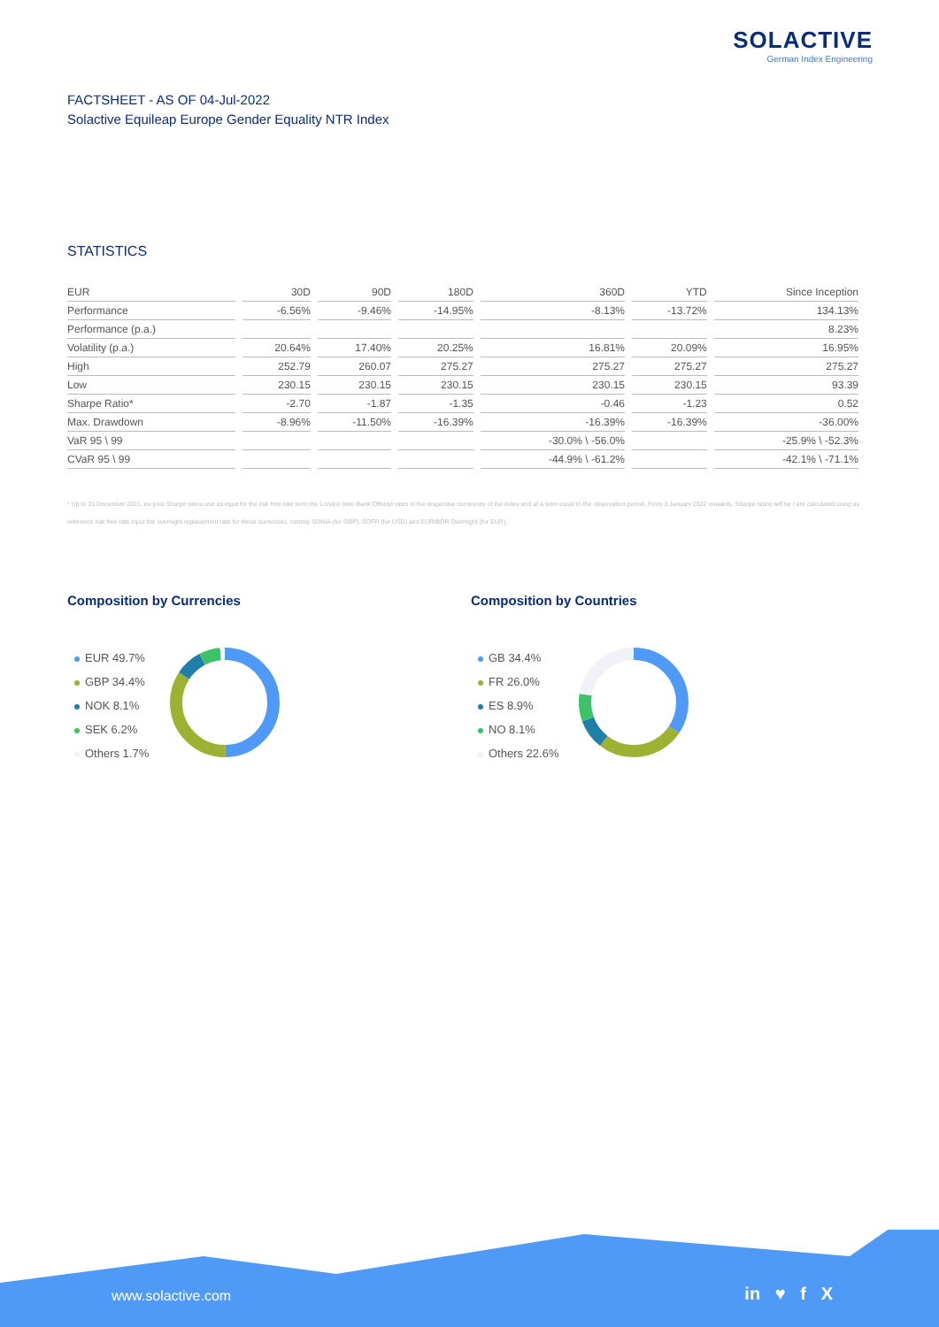SOLACTIVE
German Index Engineering
FACTSHEET - AS OF 04-Jul-2022
Solactive Equileap Europe Gender Equality NTR Index
STATISTICS
| EUR | 30D | 90D | 180D | 360D | YTD | Since Inception |
| --- | --- | --- | --- | --- | --- | --- |
| Performance | -6.56% | -9.46% | -14.95% | -8.13% | -13.72% | 134.13% |
| Performance (p.a.) | | | | | | 8.23% |
| Volatility (p.a.) | 20.64% | 17.40% | 20.25% | 16.81% | 20.09% | 16.95% |
| High | 252.79 | 260.07 | 275.27 | 275.27 | 275.27 | 275.27 |
| Low | 230.15 | 230.15 | 230.15 | 230.15 | 230.15 | 93.39 |
| Sharpe Ratio* | -2.70 | -1.87 | -1.35 | -0.46 | -1.23 | 0.52 |
| Max. Drawdown | -8.96% | -11.50% | -16.39% | -16.39% | -16.39% | -36.00% |
| VaR 95 \ 99 | | | | -30.0% \ -56.0% | | -25.9% \ -52.3% |
| CVaR 95 \ 99 | | | | -44.9% \ -61.2% | | -42.1% \ -71.1% |
* Up to 31 December 2021, ex-post Sharpe ratios use as input for the risk free rate term the London Inter-Bank Offered rates in the respective currencies of the index and at a term equal to the observation period. From 3 January 2022 onwards, Sharpe ratios will be / are calculated using as reference risk free rate input the overnight replacement rate for these currencies, namely SONIA (for GBP), SOFR (for USD) and EURIBOR Overnight (for EUR).
Composition by Currencies
EUR 49.7%
GBP 34.4%
NOK 8.1%
SEK 6.2%
Others 1.7%
Composition by Countries
GB 34.4%
FR 26.0%
ES 8.9%
NO 8.1%
Others 22.6%
www.solactive.com in ♥ f X